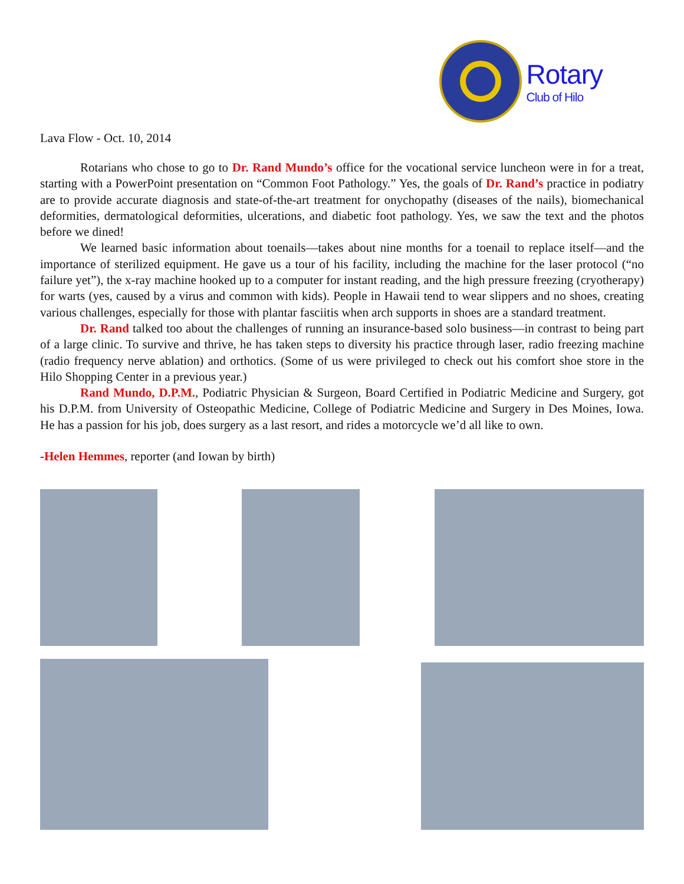Rotary
Club of Hilo
Lava Flow - Oct. 10, 2014
Rotarians who chose to go to Dr. Rand Mundo’s office for the vocational service luncheon were in for a treat, starting with a PowerPoint presentation on “Common Foot Pathology.” Yes, the goals of Dr. Rand’s practice in podiatry are to provide accurate diagnosis and state-of-the-art treatment for onychopathy (diseases of the nails), biomechanical deformities, dermatological deformities, ulcerations, and diabetic foot pathology. Yes, we saw the text and the photos before we dined!
We learned basic information about toenails—takes about nine months for a toenail to replace itself—and the importance of sterilized equipment. He gave us a tour of his facility, including the machine for the laser protocol (“no failure yet”), the x-ray machine hooked up to a computer for instant reading, and the high pressure freezing (cryotherapy) for warts (yes, caused by a virus and common with kids). People in Hawaii tend to wear slippers and no shoes, creating various challenges, especially for those with plantar fasciitis when arch supports in shoes are a standard treatment.
Dr. Rand talked too about the challenges of running an insurance-based solo business—in contrast to being part of a large clinic. To survive and thrive, he has taken steps to diversity his practice through laser, radio freezing machine (radio frequency nerve ablation) and orthotics. (Some of us were privileged to check out his comfort shoe store in the Hilo Shopping Center in a previous year.)
Rand Mundo, D.P.M., Podiatric Physician & Surgeon, Board Certified in Podiatric Medicine and Surgery, got his D.P.M. from University of Osteopathic Medicine, College of Podiatric Medicine and Surgery in Des Moines, Iowa. He has a passion for his job, does surgery as a last resort, and rides a motorcycle we’d all like to own.
-Helen Hemmes, reporter (and Iowan by birth)